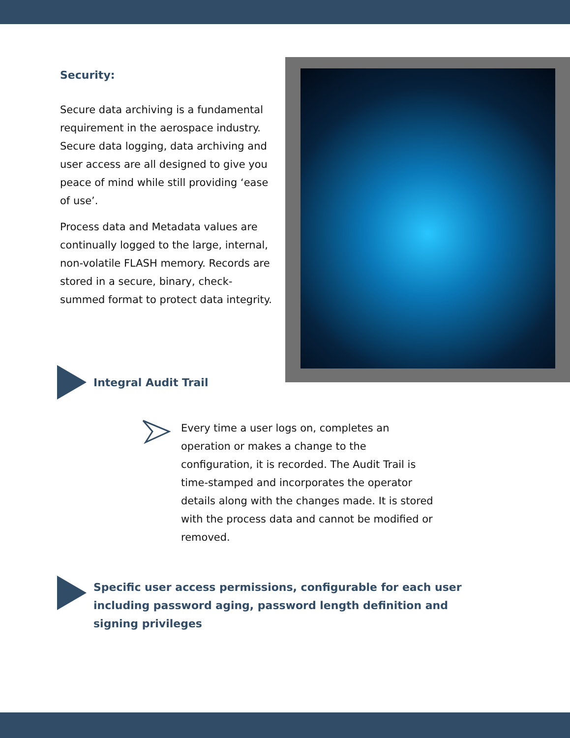Security:
Secure data archiving is a fundamental requirement in the aerospace industry. Secure data logging, data archiving and user access are all designed to give you peace of mind while still providing ‘ease of use’.
Process data and Metadata values are continually logged to the large, internal, non-volatile FLASH memory. Records are stored in a secure, binary, check-summed format to protect data integrity.
Integral Audit Trail
Every time a user logs on, completes an operation or makes a change to the configuration, it is recorded. The Audit Trail is time-stamped and incorporates the operator details along with the changes made. It is stored with the process data and cannot be modified or removed.
Specific user access permissions, configurable for each user including password aging, password length definition and signing privileges